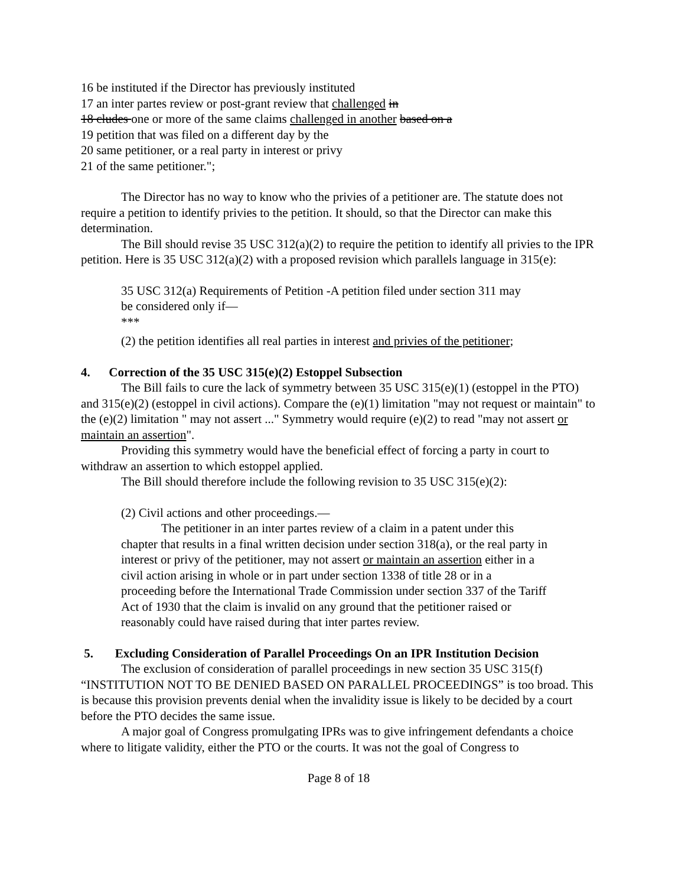16 be instituted if the Director has previously instituted
17 an inter partes review or post-grant review that challenged in
18 cludes one or more of the same claims challenged in another based on a
19 petition that was filed on a different day by the
20 same petitioner, or a real party in interest or privy
21 of the same petitioner.";
The Director has no way to know who the privies of a petitioner are. The statute does not require a petition to identify privies to the petition. It should, so that the Director can make this determination.
The Bill should revise 35 USC 312(a)(2) to require the petition to identify all privies to the IPR petition. Here is 35 USC 312(a)(2) with a proposed revision which parallels language in 315(e):
35 USC 312(a) Requirements of Petition -A petition filed under section 311 may
be considered only if—
***
(2) the petition identifies all real parties in interest and privies of the petitioner;
4. Correction of the 35 USC 315(e)(2) Estoppel Subsection
The Bill fails to cure the lack of symmetry between 35 USC 315(e)(1) (estoppel in the PTO) and 315(e)(2) (estoppel in civil actions). Compare the (e)(1) limitation "may not request or maintain" to the (e)(2) limitation " may not assert ..." Symmetry would require (e)(2) to read "may not assert or maintain an assertion".
Providing this symmetry would have the beneficial effect of forcing a party in court to withdraw an assertion to which estoppel applied.
The Bill should therefore include the following revision to 35 USC 315(e)(2):
(2) Civil actions and other proceedings.—
The petitioner in an inter partes review of a claim in a patent under this chapter that results in a final written decision under section 318(a), or the real party in interest or privy of the petitioner, may not assert or maintain an assertion either in a civil action arising in whole or in part under section 1338 of title 28 or in a proceeding before the International Trade Commission under section 337 of the Tariff Act of 1930 that the claim is invalid on any ground that the petitioner raised or reasonably could have raised during that inter partes review.
5. Excluding Consideration of Parallel Proceedings On an IPR Institution Decision
The exclusion of consideration of parallel proceedings in new section 35 USC 315(f) “INSTITUTION NOT TO BE DENIED BASED ON PARALLEL PROCEEDINGS” is too broad. This is because this provision prevents denial when the invalidity issue is likely to be decided by a court before the PTO decides the same issue.
A major goal of Congress promulgating IPRs was to give infringement defendants a choice where to litigate validity, either the PTO or the courts. It was not the goal of Congress to
Page 8 of 18